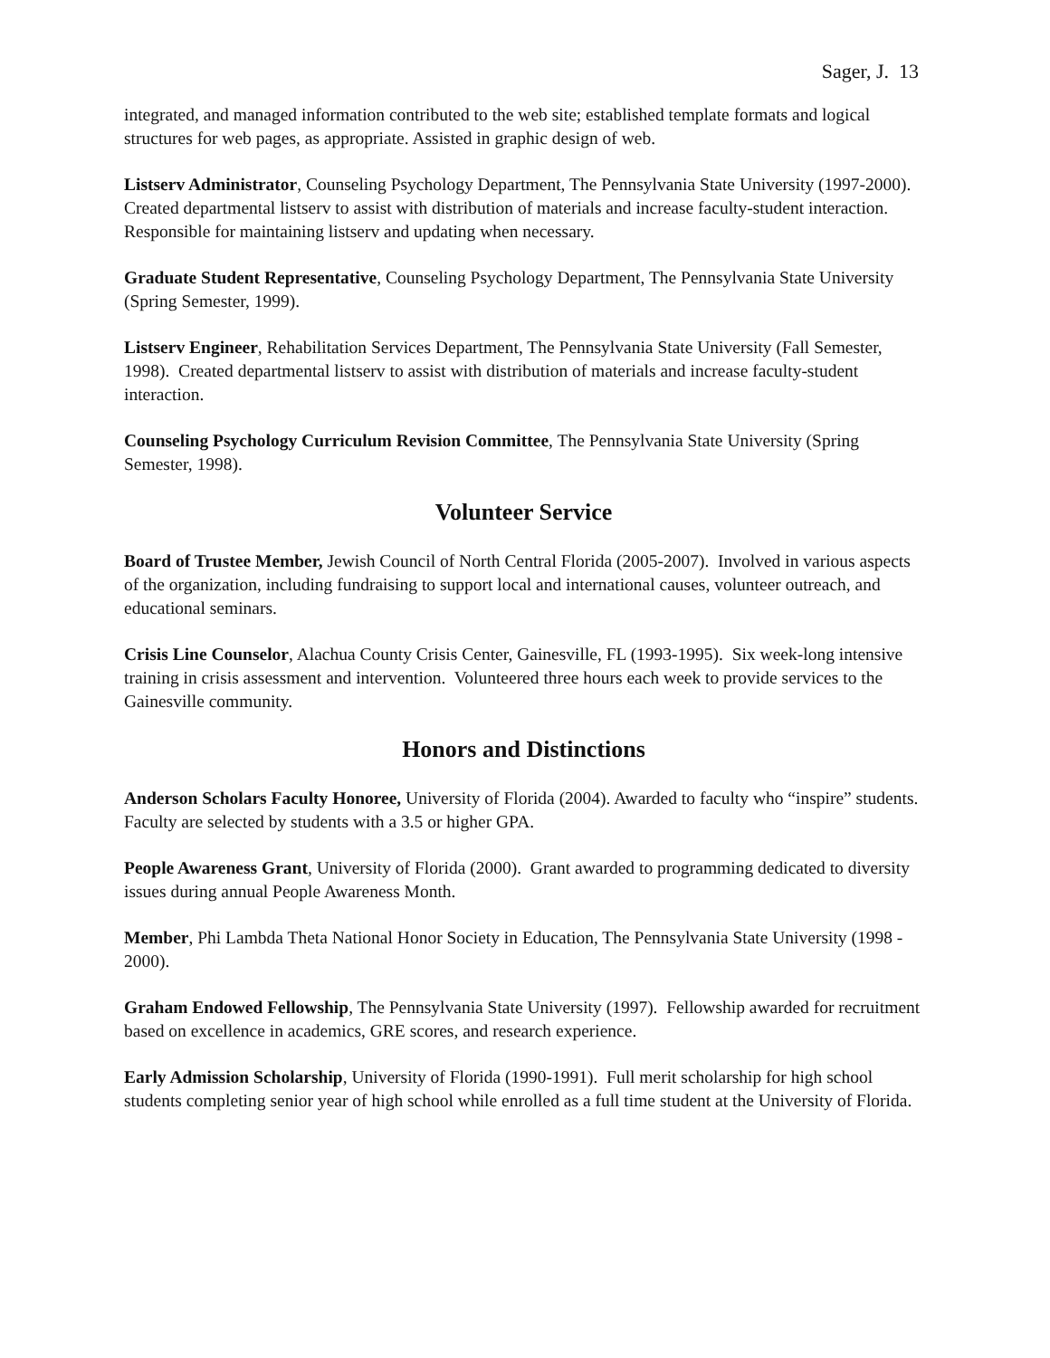Sager, J. 13
integrated, and managed information contributed to the web site; established template formats and logical structures for web pages, as appropriate. Assisted in graphic design of web.
Listserv Administrator, Counseling Psychology Department, The Pennsylvania State University (1997-2000). Created departmental listserv to assist with distribution of materials and increase faculty-student interaction. Responsible for maintaining listserv and updating when necessary.
Graduate Student Representative, Counseling Psychology Department, The Pennsylvania State University (Spring Semester, 1999).
Listserv Engineer, Rehabilitation Services Department, The Pennsylvania State University (Fall Semester, 1998). Created departmental listserv to assist with distribution of materials and increase faculty-student interaction.
Counseling Psychology Curriculum Revision Committee, The Pennsylvania State University (Spring Semester, 1998).
Volunteer Service
Board of Trustee Member, Jewish Council of North Central Florida (2005-2007). Involved in various aspects of the organization, including fundraising to support local and international causes, volunteer outreach, and educational seminars.
Crisis Line Counselor, Alachua County Crisis Center, Gainesville, FL (1993-1995). Six week-long intensive training in crisis assessment and intervention. Volunteered three hours each week to provide services to the Gainesville community.
Honors and Distinctions
Anderson Scholars Faculty Honoree, University of Florida (2004). Awarded to faculty who “inspire” students. Faculty are selected by students with a 3.5 or higher GPA.
People Awareness Grant, University of Florida (2000). Grant awarded to programming dedicated to diversity issues during annual People Awareness Month.
Member, Phi Lambda Theta National Honor Society in Education, The Pennsylvania State University (1998 - 2000).
Graham Endowed Fellowship, The Pennsylvania State University (1997). Fellowship awarded for recruitment based on excellence in academics, GRE scores, and research experience.
Early Admission Scholarship, University of Florida (1990-1991). Full merit scholarship for high school students completing senior year of high school while enrolled as a full time student at the University of Florida.